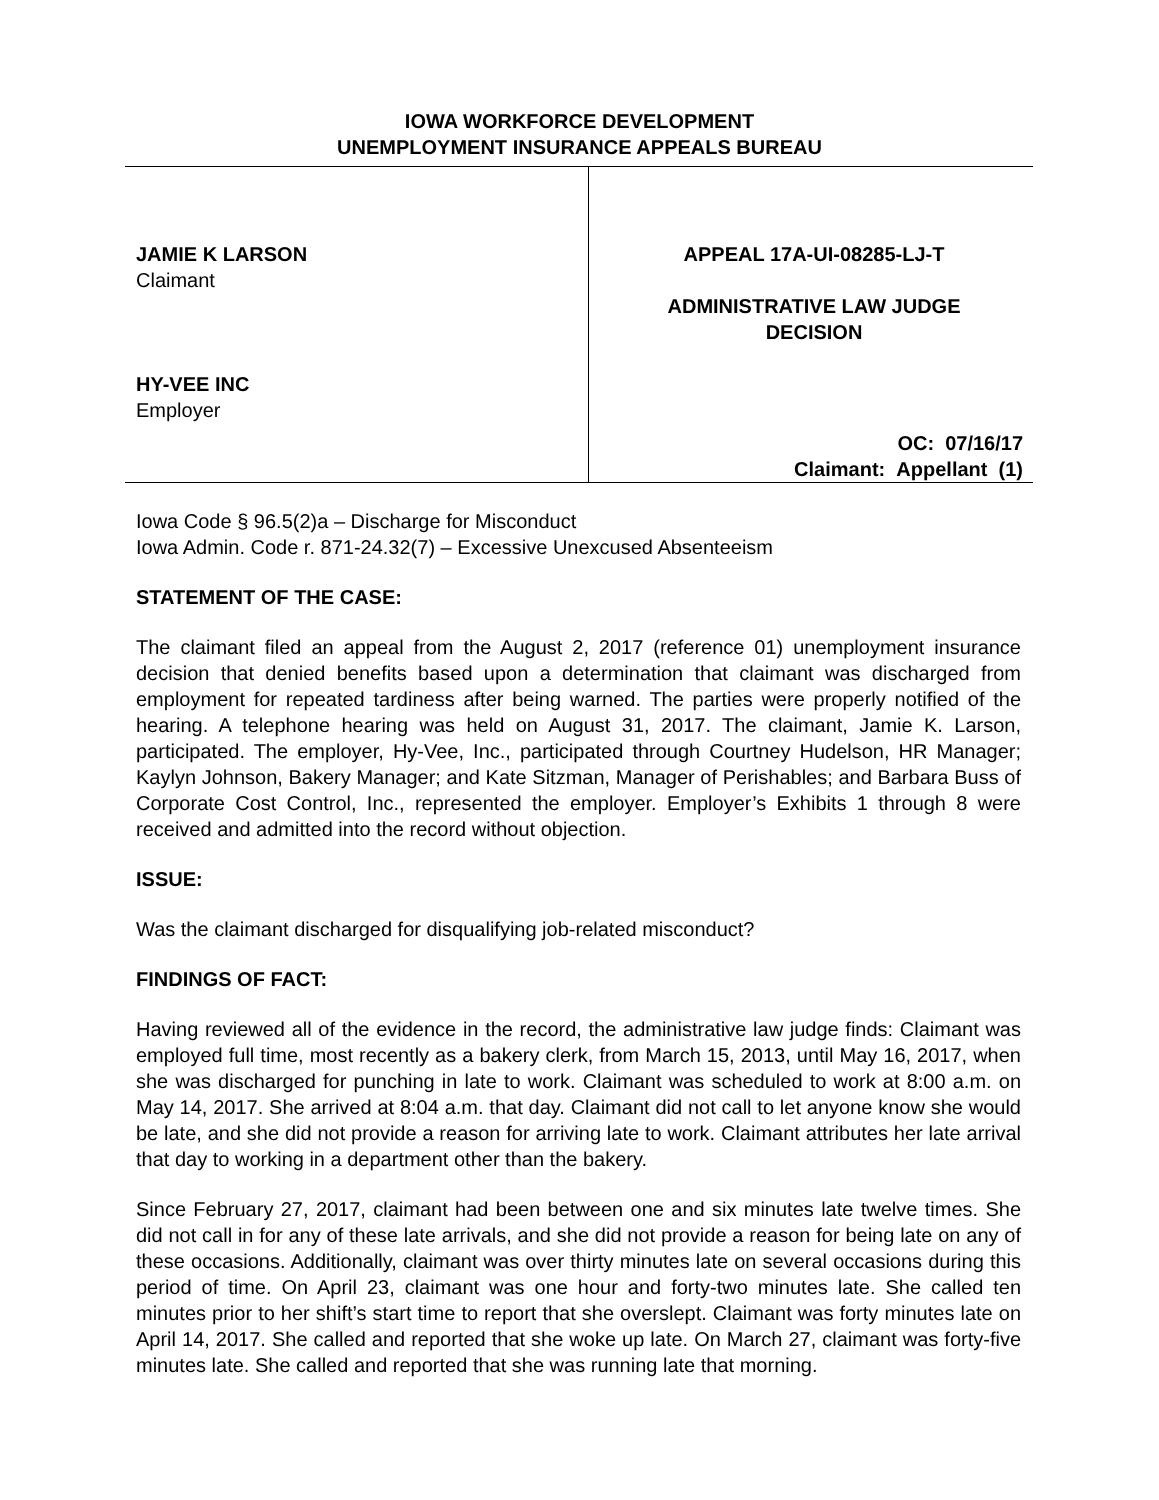IOWA WORKFORCE DEVELOPMENT
UNEMPLOYMENT INSURANCE APPEALS BUREAU
JAMIE K LARSON
Claimant
HY-VEE INC
Employer
APPEAL 17A-UI-08285-LJ-T
ADMINISTRATIVE LAW JUDGE
DECISION
OC: 07/16/17
Claimant: Appellant (1)
Iowa Code § 96.5(2)a – Discharge for Misconduct
Iowa Admin. Code r. 871-24.32(7) – Excessive Unexcused Absenteeism
STATEMENT OF THE CASE:
The claimant filed an appeal from the August 2, 2017 (reference 01) unemployment insurance decision that denied benefits based upon a determination that claimant was discharged from employment for repeated tardiness after being warned. The parties were properly notified of the hearing. A telephone hearing was held on August 31, 2017. The claimant, Jamie K. Larson, participated. The employer, Hy-Vee, Inc., participated through Courtney Hudelson, HR Manager; Kaylyn Johnson, Bakery Manager; and Kate Sitzman, Manager of Perishables; and Barbara Buss of Corporate Cost Control, Inc., represented the employer. Employer’s Exhibits 1 through 8 were received and admitted into the record without objection.
ISSUE:
Was the claimant discharged for disqualifying job-related misconduct?
FINDINGS OF FACT:
Having reviewed all of the evidence in the record, the administrative law judge finds: Claimant was employed full time, most recently as a bakery clerk, from March 15, 2013, until May 16, 2017, when she was discharged for punching in late to work. Claimant was scheduled to work at 8:00 a.m. on May 14, 2017. She arrived at 8:04 a.m. that day. Claimant did not call to let anyone know she would be late, and she did not provide a reason for arriving late to work. Claimant attributes her late arrival that day to working in a department other than the bakery.
Since February 27, 2017, claimant had been between one and six minutes late twelve times. She did not call in for any of these late arrivals, and she did not provide a reason for being late on any of these occasions. Additionally, claimant was over thirty minutes late on several occasions during this period of time. On April 23, claimant was one hour and forty-two minutes late. She called ten minutes prior to her shift’s start time to report that she overslept. Claimant was forty minutes late on April 14, 2017. She called and reported that she woke up late. On March 27, claimant was forty-five minutes late. She called and reported that she was running late that morning.